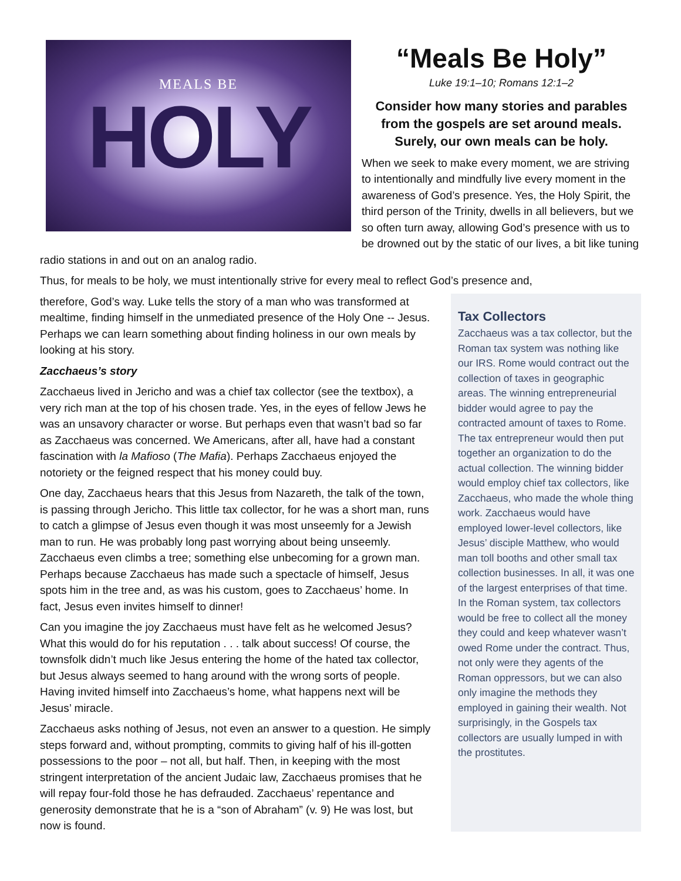MEALS BE
HOLY
“Meals Be Holy”
Luke 19:1–10; Romans 12:1–2
Consider how many stories and parables from the gospels are set around meals. Surely, our own meals can be holy.
When we seek to make every moment, we are striving to intentionally and mindfully live every moment in the awareness of God’s presence. Yes, the Holy Spirit, the third person of the Trinity, dwells in all believers, but we so often turn away, allowing God’s presence with us to be drowned out by the static of our lives, a bit like tuning radio stations in and out on an analog radio.
Thus, for meals to be holy, we must intentionally strive for every meal to reflect God’s presence and,
Tax Collectors
Zacchaeus was a tax collector, but the Roman tax system was nothing like our IRS. Rome would contract out the collection of taxes in geographic areas. The winning entrepreneurial bidder would agree to pay the contracted amount of taxes to Rome. The tax entrepreneur would then put together an organization to do the actual collection. The winning bidder would employ chief tax collectors, like Zacchaeus, who made the whole thing work. Zacchaeus would have employed lower-level collectors, like Jesus’ disciple Matthew, who would man toll booths and other small tax collection businesses. In all, it was one of the largest enterprises of that time.
In the Roman system, tax collectors would be free to collect all the money they could and keep whatever wasn’t owed Rome under the contract. Thus, not only were they agents of the Roman oppressors, but we can also only imagine the methods they employed in gaining their wealth. Not surprisingly, in the Gospels tax collectors are usually lumped in with the prostitutes.
therefore, God’s way. Luke tells the story of a man who was transformed at mealtime, finding himself in the unmediated presence of the Holy One -- Jesus. Perhaps we can learn something about finding holiness in our own meals by looking at his story.
Zacchaeus’s story
Zacchaeus lived in Jericho and was a chief tax collector (see the textbox), a very rich man at the top of his chosen trade. Yes, in the eyes of fellow Jews he was an unsavory character or worse. But perhaps even that wasn’t bad so far as Zacchaeus was concerned. We Americans, after all, have had a constant fascination with la Mafioso (The Mafia). Perhaps Zacchaeus enjoyed the notoriety or the feigned respect that his money could buy.
One day, Zacchaeus hears that this Jesus from Nazareth, the talk of the town, is passing through Jericho. This little tax collector, for he was a short man, runs to catch a glimpse of Jesus even though it was most unseemly for a Jewish man to run. He was probably long past worrying about being unseemly. Zacchaeus even climbs a tree; something else unbecoming for a grown man. Perhaps because Zacchaeus has made such a spectacle of himself, Jesus spots him in the tree and, as was his custom, goes to Zacchaeus’ home. In fact, Jesus even invites himself to dinner!
Can you imagine the joy Zacchaeus must have felt as he welcomed Jesus? What this would do for his reputation . . . talk about success! Of course, the townsfolk didn’t much like Jesus entering the home of the hated tax collector, but Jesus always seemed to hang around with the wrong sorts of people. Having invited himself into Zacchaeus’s home, what happens next will be Jesus’ miracle.
Zacchaeus asks nothing of Jesus, not even an answer to a question. He simply steps forward and, without prompting, commits to giving half of his ill-gotten possessions to the poor – not all, but half. Then, in keeping with the most stringent interpretation of the ancient Judaic law, Zacchaeus promises that he will repay four-fold those he has defrauded. Zacchaeus’ repentance and generosity demonstrate that he is a “son of Abraham” (v. 9) He was lost, but now is found.